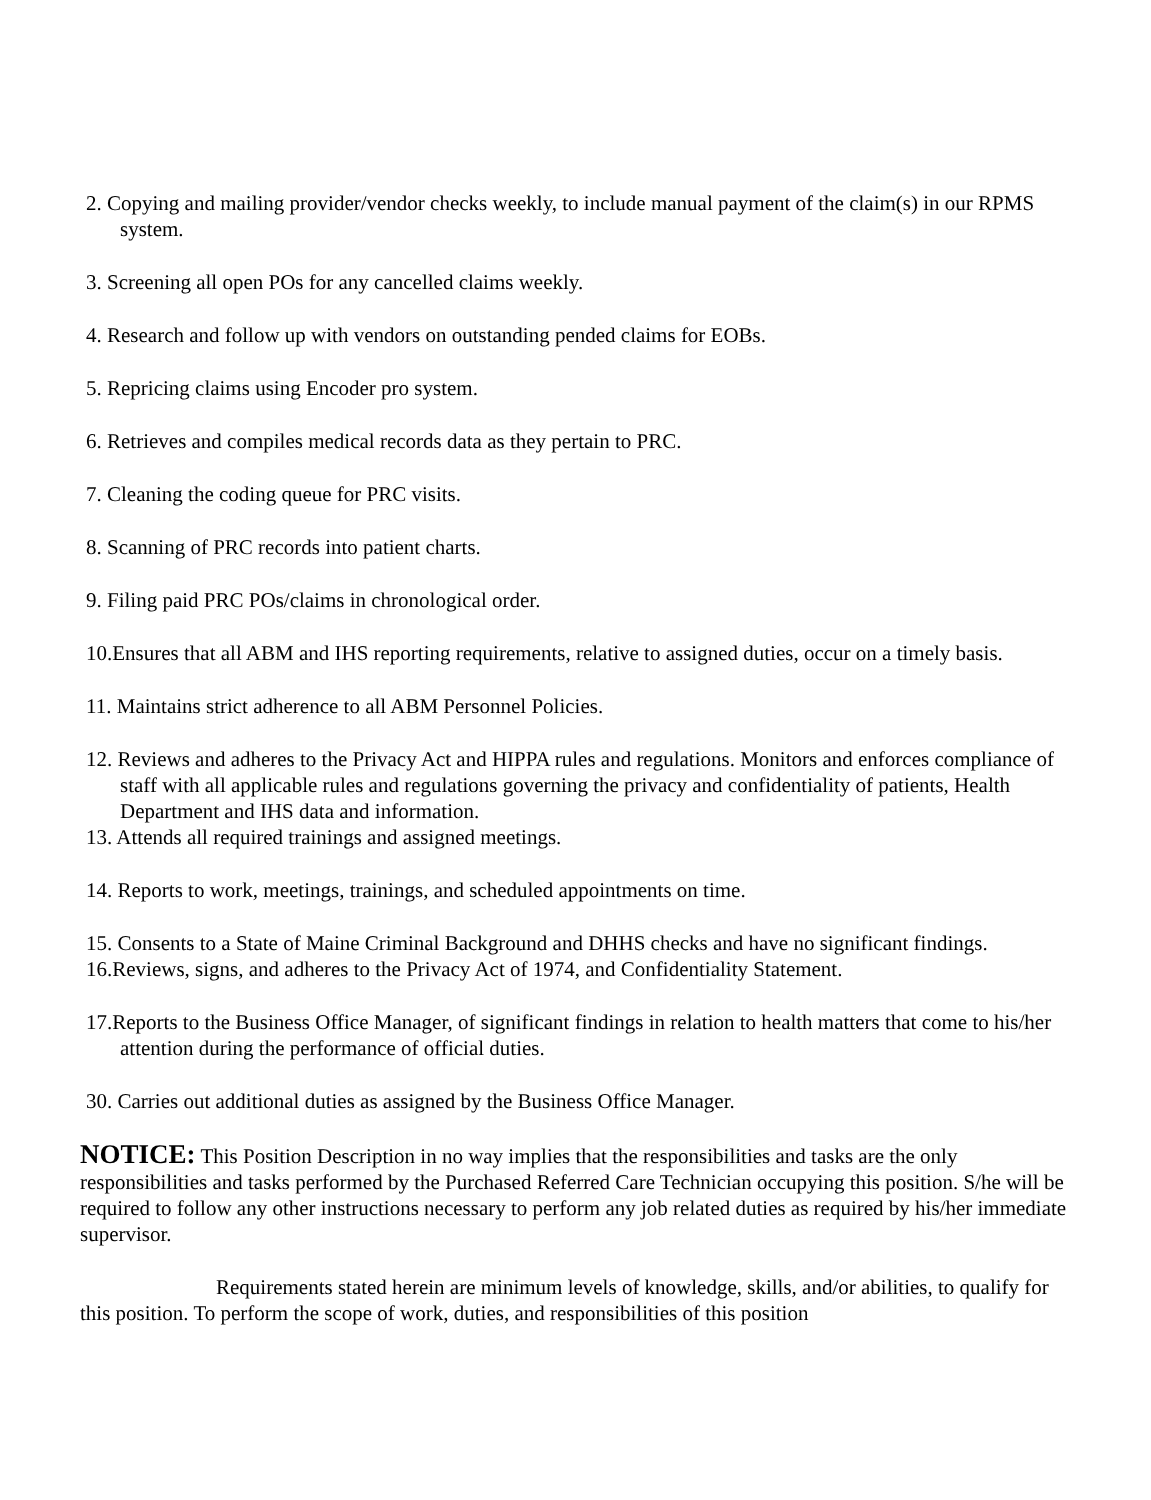2. Copying and mailing provider/vendor checks weekly, to include manual payment of the claim(s) in our RPMS system.
3. Screening all open POs for any cancelled claims weekly.
4. Research and follow up with vendors on outstanding pended claims for EOBs.
5. Repricing claims using Encoder pro system.
6. Retrieves and compiles medical records data as they pertain to PRC.
7. Cleaning the coding queue for PRC visits.
8. Scanning of PRC records into patient charts.
9. Filing paid PRC POs/claims in chronological order.
10.Ensures that all ABM and IHS reporting requirements, relative to assigned duties, occur on a timely basis.
11. Maintains strict adherence to all ABM Personnel Policies.
12. Reviews and adheres to the Privacy Act and HIPPA rules and regulations. Monitors and enforces compliance of staff with all applicable rules and regulations governing the privacy and confidentiality of patients, Health Department and IHS data and information.
13. Attends all required trainings and assigned meetings.
14. Reports to work, meetings, trainings, and scheduled appointments on time.
15. Consents to a State of Maine Criminal Background and DHHS checks and have no significant findings.
16.Reviews, signs, and adheres to the Privacy Act of 1974, and Confidentiality Statement.
17.Reports to the Business Office Manager, of significant findings in relation to health matters that come to his/her attention during the performance of official duties.
30. Carries out additional duties as assigned by the Business Office Manager.
NOTICE: This Position Description in no way implies that the responsibilities and tasks are the only responsibilities and tasks performed by the Purchased Referred Care Technician occupying this position. S/he will be required to follow any other instructions necessary to perform any job related duties as required by his/her immediate supervisor.
Requirements stated herein are minimum levels of knowledge, skills, and/or abilities, to qualify for this position. To perform the scope of work, duties, and responsibilities of this position